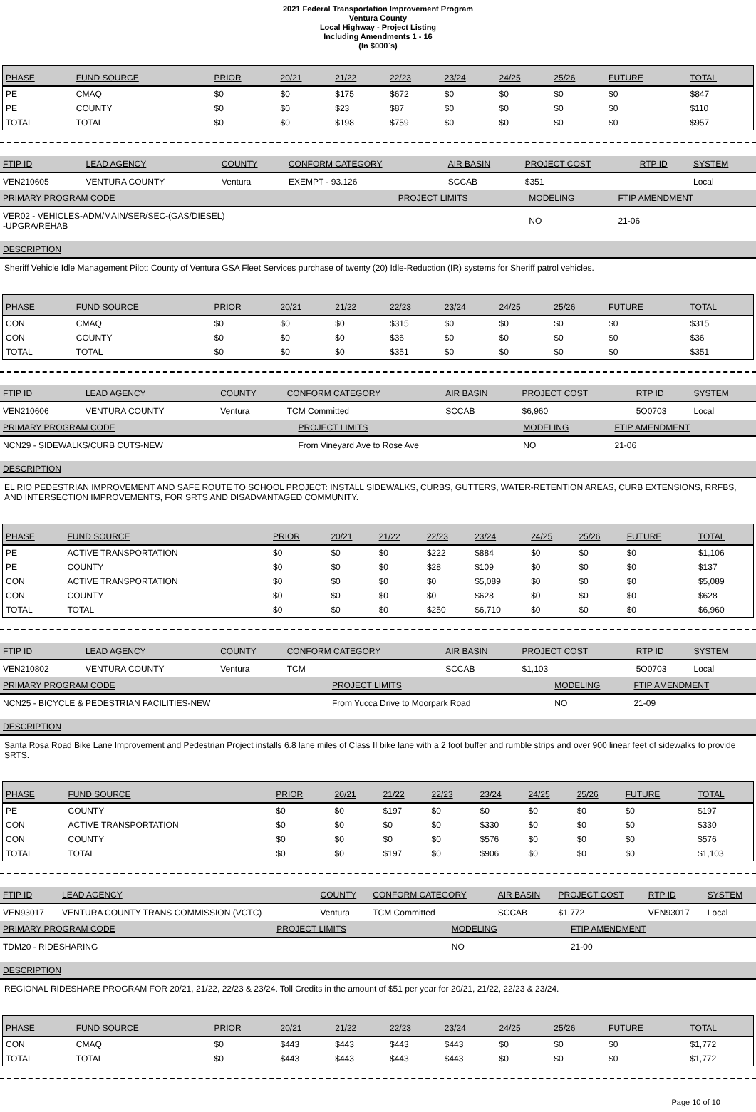2021 Federal Transportation Improvement Program
Ventura County
Local Highway - Project Listing
Including Amendments 1 - 16
(In $000`s)
| PHASE | FUND SOURCE | PRIOR | 20/21 | 21/22 | 22/23 | 23/24 | 24/25 | 25/26 | FUTURE | TOTAL |
| --- | --- | --- | --- | --- | --- | --- | --- | --- | --- | --- |
| PE | CMAQ | $0 | $0 | $175 | $672 | $0 | $0 | $0 | $0 | $847 |
| PE | COUNTY | $0 | $0 | $23 | $87 | $0 | $0 | $0 | $0 | $110 |
| TOTAL | TOTAL | $0 | $0 | $198 | $759 | $0 | $0 | $0 | $0 | $957 |
| FTIP ID | LEAD AGENCY | COUNTY | CONFORM CATEGORY | AIR BASIN | PROJECT COST | RTP ID | SYSTEM |
| --- | --- | --- | --- | --- | --- | --- | --- |
| VEN210605 | VENTURA COUNTY | Ventura | EXEMPT - 93.126 | SCCAB | $351 | | Local |
| PRIMARY PROGRAM CODE | PROJECT LIMITS | MODELING | FTIP AMENDMENT |
| --- | --- | --- | --- |
| VER02 - VEHICLES-ADM/MAIN/SER/SEC-(GAS/DIESEL) -UPGRA/REHAB | | NO | 21-06 |
DESCRIPTION
Sheriff Vehicle Idle Management Pilot: County of Ventura GSA Fleet Services purchase of twenty (20) Idle-Reduction (IR) systems for Sheriff patrol vehicles.
| PHASE | FUND SOURCE | PRIOR | 20/21 | 21/22 | 22/23 | 23/24 | 24/25 | 25/26 | FUTURE | TOTAL |
| --- | --- | --- | --- | --- | --- | --- | --- | --- | --- | --- |
| CON | CMAQ | $0 | $0 | $0 | $315 | $0 | $0 | $0 | $0 | $315 |
| CON | COUNTY | $0 | $0 | $0 | $36 | $0 | $0 | $0 | $0 | $36 |
| TOTAL | TOTAL | $0 | $0 | $0 | $351 | $0 | $0 | $0 | $0 | $351 |
| FTIP ID | LEAD AGENCY | COUNTY | CONFORM CATEGORY | AIR BASIN | PROJECT COST | RTP ID | SYSTEM |
| --- | --- | --- | --- | --- | --- | --- | --- |
| VEN210606 | VENTURA COUNTY | Ventura | TCM Committed | SCCAB | $6,960 | 5O0703 | Local |
| PRIMARY PROGRAM CODE | PROJECT LIMITS | MODELING | FTIP AMENDMENT |
| --- | --- | --- | --- |
| NCN29 - SIDEWALKS/CURB CUTS-NEW | From Vineyard Ave to Rose Ave | NO | 21-06 |
DESCRIPTION
EL RIO PEDESTRIAN IMPROVEMENT AND SAFE ROUTE TO SCHOOL PROJECT: INSTALL SIDEWALKS, CURBS, GUTTERS, WATER-RETENTION AREAS, CURB EXTENSIONS, RRFBS, AND INTERSECTION IMPROVEMENTS, FOR SRTS AND DISADVANTAGED COMMUNITY.
| PHASE | FUND SOURCE | PRIOR | 20/21 | 21/22 | 22/23 | 23/24 | 24/25 | 25/26 | FUTURE | TOTAL |
| --- | --- | --- | --- | --- | --- | --- | --- | --- | --- | --- |
| PE | ACTIVE TRANSPORTATION | $0 | $0 | $0 | $222 | $884 | $0 | $0 | $0 | $1,106 |
| PE | COUNTY | $0 | $0 | $0 | $28 | $109 | $0 | $0 | $0 | $137 |
| CON | ACTIVE TRANSPORTATION | $0 | $0 | $0 | $0 | $5,089 | $0 | $0 | $0 | $5,089 |
| CON | COUNTY | $0 | $0 | $0 | $0 | $628 | $0 | $0 | $0 | $628 |
| TOTAL | TOTAL | $0 | $0 | $0 | $250 | $6,710 | $0 | $0 | $0 | $6,960 |
| FTIP ID | LEAD AGENCY | COUNTY | CONFORM CATEGORY | AIR BASIN | PROJECT COST | RTP ID | SYSTEM |
| --- | --- | --- | --- | --- | --- | --- | --- |
| VEN210802 | VENTURA COUNTY | Ventura | TCM | SCCAB | $1,103 | 5O0703 | Local |
| PRIMARY PROGRAM CODE | PROJECT LIMITS | MODELING | FTIP AMENDMENT |
| --- | --- | --- | --- |
| NCN25 - BICYCLE & PEDESTRIAN FACILITIES-NEW | From Yucca Drive to Moorpark Road | NO | 21-09 |
DESCRIPTION
Santa Rosa Road Bike Lane Improvement and Pedestrian Project installs 6.8 lane miles of Class II bike lane with a 2 foot buffer and rumble strips and over 900 linear feet of sidewalks to provide SRTS.
| PHASE | FUND SOURCE | PRIOR | 20/21 | 21/22 | 22/23 | 23/24 | 24/25 | 25/26 | FUTURE | TOTAL |
| --- | --- | --- | --- | --- | --- | --- | --- | --- | --- | --- |
| PE | COUNTY | $0 | $0 | $197 | $0 | $0 | $0 | $0 | $0 | $197 |
| CON | ACTIVE TRANSPORTATION | $0 | $0 | $0 | $0 | $330 | $0 | $0 | $0 | $330 |
| CON | COUNTY | $0 | $0 | $0 | $0 | $576 | $0 | $0 | $0 | $576 |
| TOTAL | TOTAL | $0 | $0 | $197 | $0 | $906 | $0 | $0 | $0 | $1,103 |
| FTIP ID | LEAD AGENCY | COUNTY | CONFORM CATEGORY | AIR BASIN | PROJECT COST | RTP ID | SYSTEM |
| --- | --- | --- | --- | --- | --- | --- | --- |
| VEN93017 | VENTURA COUNTY TRANS COMMISSION (VCTC) | Ventura | TCM Committed | SCCAB | $1,772 | VEN93017 | Local |
| PRIMARY PROGRAM CODE | PROJECT LIMITS | MODELING | FTIP AMENDMENT |
| --- | --- | --- | --- |
| TDM20 - RIDESHARING | | NO | 21-00 |
DESCRIPTION
REGIONAL RIDESHARE PROGRAM FOR 20/21, 21/22, 22/23 & 23/24. Toll Credits in the amount of $51 per year for 20/21, 21/22, 22/23 & 23/24.
| PHASE | FUND SOURCE | PRIOR | 20/21 | 21/22 | 22/23 | 23/24 | 24/25 | 25/26 | FUTURE | TOTAL |
| --- | --- | --- | --- | --- | --- | --- | --- | --- | --- | --- |
| CON | CMAQ | $0 | $443 | $443 | $443 | $443 | $0 | $0 | $0 | $1,772 |
| TOTAL | TOTAL | $0 | $443 | $443 | $443 | $443 | $0 | $0 | $0 | $1,772 |
Page 10 of 10